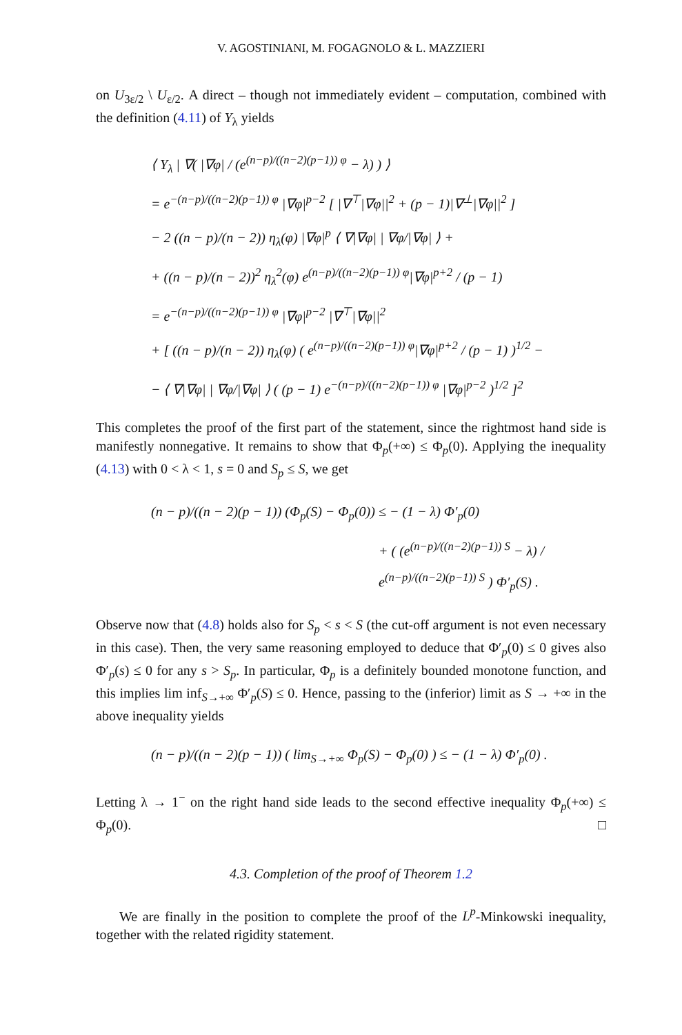V. AGOSTINIANI, M. FOGAGNOLO & L. MAZZIERI
on U<sub>3ε/2</sub> \ U<sub>ε/2</sub>. A direct – though not immediately evident – computation, combined with the definition (4.11) of Y<sub>λ</sub> yields
⟨ Y<sub>λ</sub> | ∇( |∇φ| / (e<sup>(n−p)/((n−2)(p−1)) φ</sup> − λ) ) ⟩
= e<sup>−(n−p)/((n−2)(p−1)) φ</sup> |∇φ|<sup>p−2</sup> [ |∇<sup>⊤</sup>|∇φ||<sup>2</sup> + (p − 1)|∇<sup>⊥</sup>|∇φ||<sup>2</sup> ]
− 2 ((n − p)/(n − 2)) η<sub>λ</sub>(φ) |∇φ|<sup>p</sup> ⟨ ∇|∇φ| | ∇φ/|∇φ| ⟩ +
+ ((n − p)/(n − 2))<sup>2</sup> η<sub>λ</sub><sup>2</sup>(φ) e<sup>(n−p)/((n−2)(p−1)) φ</sup>|∇φ|<sup>p+2</sup> / (p − 1)
= e<sup>−(n−p)/((n−2)(p−1)) φ</sup> |∇φ|<sup>p−2</sup> |∇<sup>⊤</sup>|∇φ||<sup>2</sup>
+ [ ((n − p)/(n − 2)) η<sub>λ</sub>(φ) ( e<sup>(n−p)/((n−2)(p−1)) φ</sup>|∇φ|<sup>p+2</sup> / (p − 1) )<sup>1/2</sup> −
− ⟨ ∇|∇φ| | ∇φ/|∇φ| ⟩ ( (p − 1) e<sup>−(n−p)/((n−2)(p−1)) φ</sup> |∇φ|<sup>p−2</sup> )<sup>1/2</sup> ]<sup>2</sup>
This completes the proof of the first part of the statement, since the rightmost hand side is manifestly nonnegative. It remains to show that Φ<sub>p</sub>(+∞) ≤ Φ<sub>p</sub>(0). Applying the inequality (4.13) with 0 < λ < 1, s = 0 and S<sub>p</sub> ≤ S, we get
(n − p)/((n − 2)(p − 1)) (Φ<sub>p</sub>(S) − Φ<sub>p</sub>(0)) ≤ − (1 − λ) Φ′<sub>p</sub>(0)
+ ( (e<sup>(n−p)/((n−2)(p−1)) S</sup> − λ) / e<sup>(n−p)/((n−2)(p−1)) S</sup> ) Φ′<sub>p</sub>(S) .
Observe now that (4.8) holds also for S<sub>p</sub> < s < S (the cut-off argument is not even necessary in this case). Then, the very same reasoning employed to deduce that Φ′<sub>p</sub>(0) ≤ 0 gives also Φ′<sub>p</sub>(s) ≤ 0 for any s > S<sub>p</sub>. In particular, Φ<sub>p</sub> is a definitely bounded monotone function, and this implies lim inf<sub>S→+∞</sub> Φ′<sub>p</sub>(S) ≤ 0. Hence, passing to the (inferior) limit as S → +∞ in the above inequality yields
(n − p)/((n − 2)(p − 1)) ( lim<sub>S→+∞</sub> Φ<sub>p</sub>(S) − Φ<sub>p</sub>(0) ) ≤ − (1 − λ) Φ′<sub>p</sub>(0) .
Letting λ → 1<sup>−</sup> on the right hand side leads to the second effective inequality Φ<sub>p</sub>(+∞) ≤ Φ<sub>p</sub>(0). □
4.3. Completion of the proof of Theorem 1.2
We are finally in the position to complete the proof of the L<sup>p</sup>-Minkowski inequality, together with the related rigidity statement.